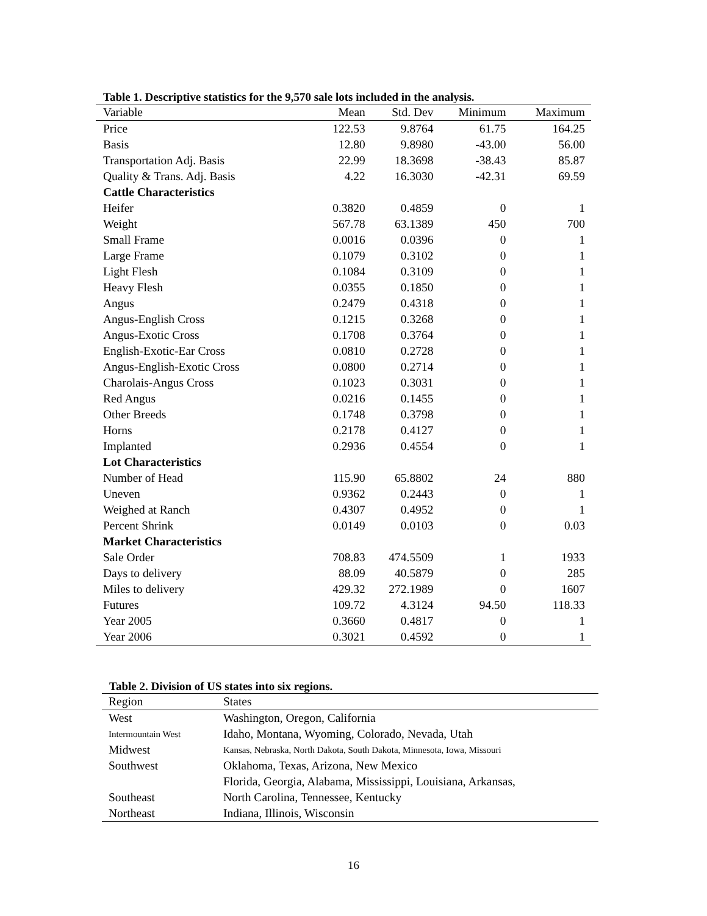Table 1. Descriptive statistics for the 9,570 sale lots included in the analysis.
| Variable | Mean | Std. Dev | Minimum | Maximum |
| --- | --- | --- | --- | --- |
| Price | 122.53 | 9.8764 | 61.75 | 164.25 |
| Basis | 12.80 | 9.8980 | -43.00 | 56.00 |
| Transportation Adj. Basis | 22.99 | 18.3698 | -38.43 | 85.87 |
| Quality & Trans. Adj. Basis | 4.22 | 16.3030 | -42.31 | 69.59 |
| Cattle Characteristics | | | | |
| Heifer | 0.3820 | 0.4859 | 0 | 1 |
| Weight | 567.78 | 63.1389 | 450 | 700 |
| Small Frame | 0.0016 | 0.0396 | 0 | 1 |
| Large Frame | 0.1079 | 0.3102 | 0 | 1 |
| Light Flesh | 0.1084 | 0.3109 | 0 | 1 |
| Heavy Flesh | 0.0355 | 0.1850 | 0 | 1 |
| Angus | 0.2479 | 0.4318 | 0 | 1 |
| Angus-English Cross | 0.1215 | 0.3268 | 0 | 1 |
| Angus-Exotic Cross | 0.1708 | 0.3764 | 0 | 1 |
| English-Exotic-Ear Cross | 0.0810 | 0.2728 | 0 | 1 |
| Angus-English-Exotic Cross | 0.0800 | 0.2714 | 0 | 1 |
| Charolais-Angus Cross | 0.1023 | 0.3031 | 0 | 1 |
| Red Angus | 0.0216 | 0.1455 | 0 | 1 |
| Other Breeds | 0.1748 | 0.3798 | 0 | 1 |
| Horns | 0.2178 | 0.4127 | 0 | 1 |
| Implanted | 0.2936 | 0.4554 | 0 | 1 |
| Lot Characteristics | | | | |
| Number of Head | 115.90 | 65.8802 | 24 | 880 |
| Uneven | 0.9362 | 0.2443 | 0 | 1 |
| Weighed at Ranch | 0.4307 | 0.4952 | 0 | 1 |
| Percent Shrink | 0.0149 | 0.0103 | 0 | 0.03 |
| Market Characteristics | | | | |
| Sale Order | 708.83 | 474.5509 | 1 | 1933 |
| Days to delivery | 88.09 | 40.5879 | 0 | 285 |
| Miles to delivery | 429.32 | 272.1989 | 0 | 1607 |
| Futures | 109.72 | 4.3124 | 94.50 | 118.33 |
| Year 2005 | 0.3660 | 0.4817 | 0 | 1 |
| Year 2006 | 0.3021 | 0.4592 | 0 | 1 |
Table 2. Division of US states into six regions.
| Region | States |
| --- | --- |
| West | Washington, Oregon, California |
| Intermountain West | Idaho, Montana, Wyoming, Colorado, Nevada, Utah |
| Midwest | Kansas, Nebraska, North Dakota, South Dakota, Minnesota, Iowa, Missouri |
| Southwest | Oklahoma, Texas, Arizona, New Mexico |
| Southeast | Florida, Georgia, Alabama, Mississippi, Louisiana, Arkansas, North Carolina, Tennessee, Kentucky |
| Northeast | Indiana, Illinois, Wisconsin |
16